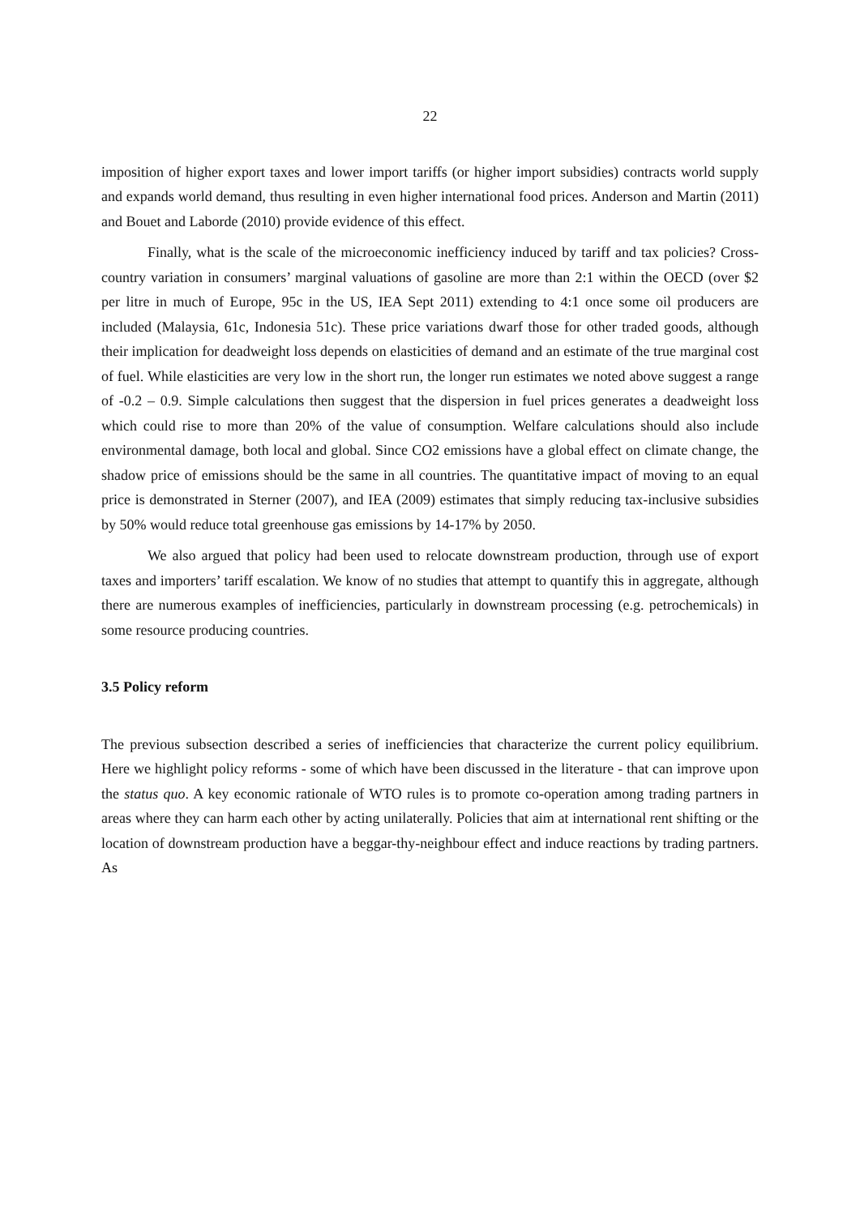22
imposition of higher export taxes and lower import tariffs (or higher import subsidies) contracts world supply and expands world demand, thus resulting in even higher international food prices. Anderson and Martin (2011) and Bouet and Laborde (2010) provide evidence of this effect.
Finally, what is the scale of the microeconomic inefficiency induced by tariff and tax policies? Cross-country variation in consumers’ marginal valuations of gasoline are more than 2:1 within the OECD (over $2 per litre in much of Europe, 95c in the US, IEA Sept 2011) extending to 4:1 once some oil producers are included (Malaysia, 61c, Indonesia 51c). These price variations dwarf those for other traded goods, although their implication for deadweight loss depends on elasticities of demand and an estimate of the true marginal cost of fuel. While elasticities are very low in the short run, the longer run estimates we noted above suggest a range of -0.2 – 0.9. Simple calculations then suggest that the dispersion in fuel prices generates a deadweight loss which could rise to more than 20% of the value of consumption. Welfare calculations should also include environmental damage, both local and global. Since CO2 emissions have a global effect on climate change, the shadow price of emissions should be the same in all countries. The quantitative impact of moving to an equal price is demonstrated in Sterner (2007), and IEA (2009) estimates that simply reducing tax-inclusive subsidies by 50% would reduce total greenhouse gas emissions by 14-17% by 2050.
We also argued that policy had been used to relocate downstream production, through use of export taxes and importers’ tariff escalation. We know of no studies that attempt to quantify this in aggregate, although there are numerous examples of inefficiencies, particularly in downstream processing (e.g. petrochemicals) in some resource producing countries.
3.5 Policy reform
The previous subsection described a series of inefficiencies that characterize the current policy equilibrium. Here we highlight policy reforms - some of which have been discussed in the literature - that can improve upon the status quo. A key economic rationale of WTO rules is to promote co-operation among trading partners in areas where they can harm each other by acting unilaterally. Policies that aim at international rent shifting or the location of downstream production have a beggar-thy-neighbour effect and induce reactions by trading partners. As